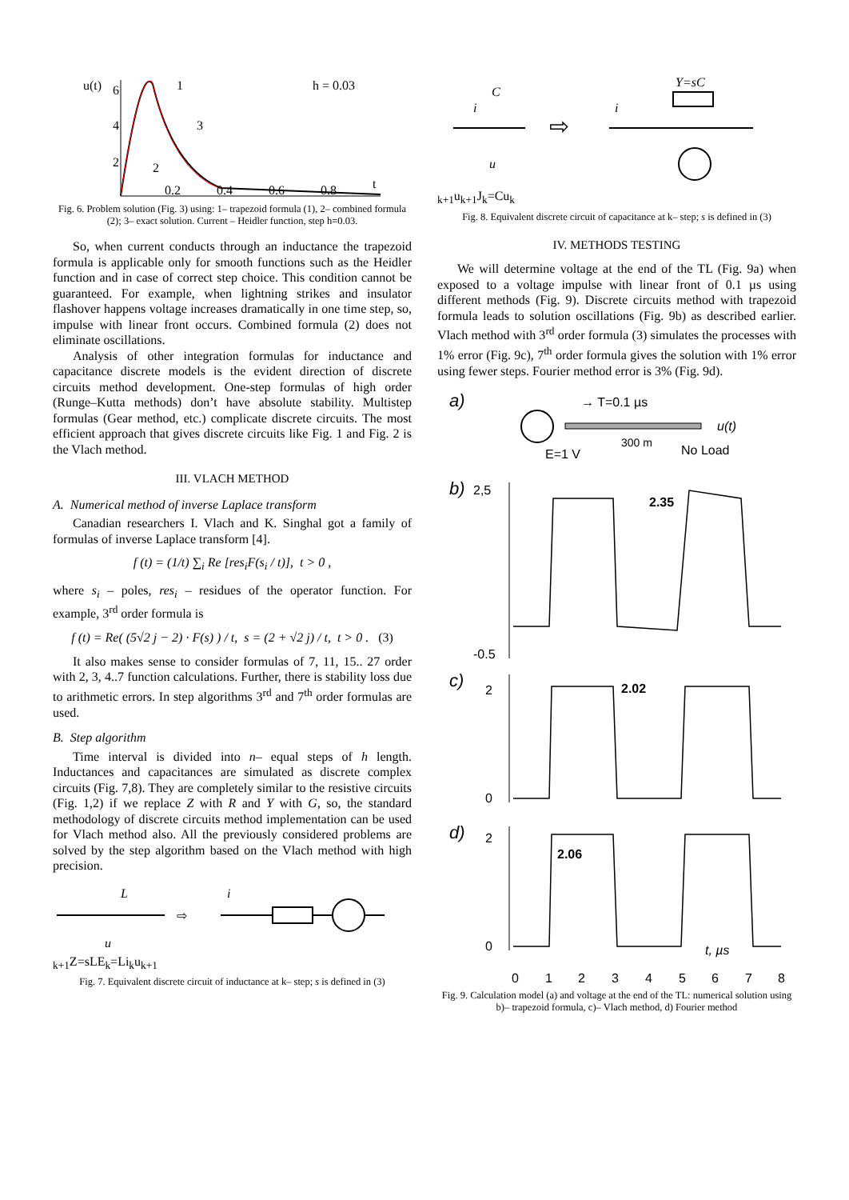u(t)
6
4
2
1
3
2
h = 0.03
0.2
0.4
0.6
0.8
t
Fig. 6. Problem solution (Fig. 3) using: 1– trapezoid formula (1), 2– combined formula (2); 3– exact solution. Current – Heidler function, step h=0.03.
So, when current conducts through an inductance the trapezoid formula is applicable only for smooth functions such as the Heidler function and in case of correct step choice. This condition cannot be guaranteed. For example, when lightning strikes and insulator flashover happens voltage increases dramatically in one time step, so, impulse with linear front occurs. Combined formula (2) does not eliminate oscillations.
Analysis of other integration formulas for inductance and capacitance discrete models is the evident direction of discrete circuits method development. One-step formulas of high order (Runge–Kutta methods) don’t have absolute stability. Multistep formulas (Gear method, etc.) complicate discrete circuits. The most efficient approach that gives discrete circuits like Fig. 1 and Fig. 2 is the Vlach method.
III. VLACH METHOD
A. Numerical method of inverse Laplace transform
Canadian researchers I. Vlach and K. Singhal got a family of formulas of inverse Laplace transform [4].
f (t) = (1/t) ∑<sub>i</sub> Re [res<sub>i</sub>F(s<sub>i</sub> / t)], t > 0 ,
where s<sub>i</sub> – poles, res<sub>i</sub> – residues of the operator function. For example, 3<sup>rd</sup> order formula is
f (t) = Re( (5√2 j − 2) · F(s) ) / t, s = (2 + √2 j) / t, t > 0 . (3)
It also makes sense to consider formulas of 7, 11, 15.. 27 order with 2, 3, 4..7 function calculations. Further, there is stability loss due to arithmetic errors. In step algorithms 3<sup>rd</sup> and 7<sup>th</sup> order formulas are used.
B. Step algorithm
Time interval is divided into n– equal steps of h length. Inductances and capacitances are simulated as discrete complex circuits (Fig. 7,8). They are completely similar to the resistive circuits (Fig. 1,2) if we replace Z with R and Y with G, so, the standard methodology of discrete circuits method implementation can be used for Vlach method also. All the previously considered problems are solved by the step algorithm based on the Vlach method with high precision.
L
u
⇨
ik+1
Z=sL
Ek=Lik
uk+1
Fig. 7. Equivalent discrete circuit of inductance at k– step; s is defined in (3)
C
i
u
⇨
Y=sC
ik+1
uk+1
Jk=Cuk
Fig. 8. Equivalent discrete circuit of capacitance at k– step; s is defined in (3)
IV. METHODS TESTING
We will determine voltage at the end of the TL (Fig. 9a) when exposed to a voltage impulse with linear front of 0.1 µs using different methods (Fig. 9). Discrete circuits method with trapezoid formula leads to solution oscillations (Fig. 9b) as described earlier. Vlach method with 3<sup>rd</sup> order formula (3) simulates the processes with 1% error (Fig. 9c), 7<sup>th</sup> order formula gives the solution with 1% error using fewer steps. Fourier method error is 3% (Fig. 9d).
a)
→ T=0.1 µs
u(t)
E=1 V
300 m
No Load
b)
2,5
-0.5
2.35
c)
2
0
2.02
d)
2
0
2.06
t, µs
0
1
2
3
4
5
6
7
8
Fig. 9. Calculation model (a) and voltage at the end of the TL: numerical solution using b)– trapezoid formula, c)– Vlach method, d) Fourier method